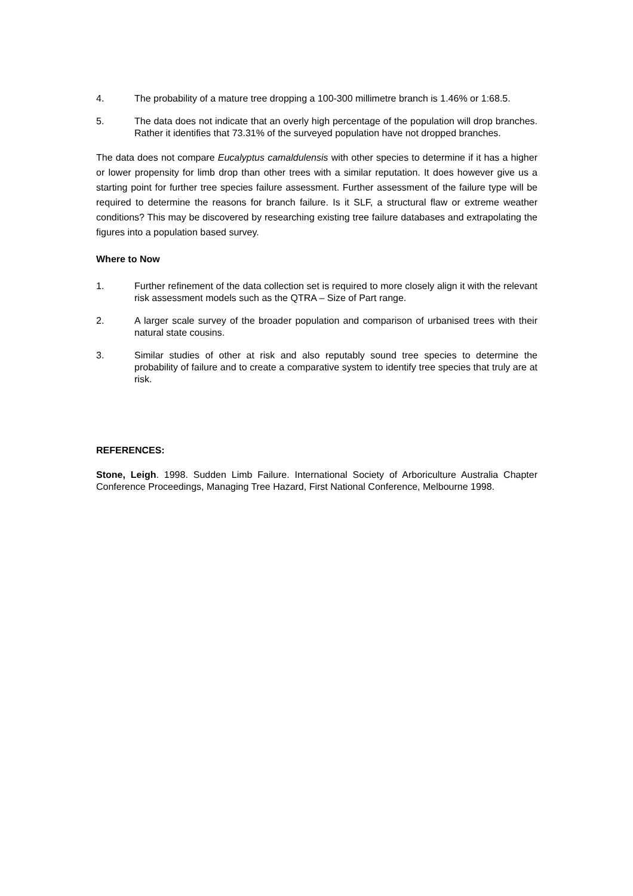4. The probability of a mature tree dropping a 100-300 millimetre branch is 1.46% or 1:68.5.
5. The data does not indicate that an overly high percentage of the population will drop branches. Rather it identifies that 73.31% of the surveyed population have not dropped branches.
The data does not compare Eucalyptus camaldulensis with other species to determine if it has a higher or lower propensity for limb drop than other trees with a similar reputation. It does however give us a starting point for further tree species failure assessment. Further assessment of the failure type will be required to determine the reasons for branch failure. Is it SLF, a structural flaw or extreme weather conditions? This may be discovered by researching existing tree failure databases and extrapolating the figures into a population based survey.
Where to Now
1. Further refinement of the data collection set is required to more closely align it with the relevant risk assessment models such as the QTRA – Size of Part range.
2. A larger scale survey of the broader population and comparison of urbanised trees with their natural state cousins.
3. Similar studies of other at risk and also reputably sound tree species to determine the probability of failure and to create a comparative system to identify tree species that truly are at risk.
REFERENCES:
Stone, Leigh. 1998. Sudden Limb Failure. International Society of Arboriculture Australia Chapter Conference Proceedings, Managing Tree Hazard, First National Conference, Melbourne 1998.